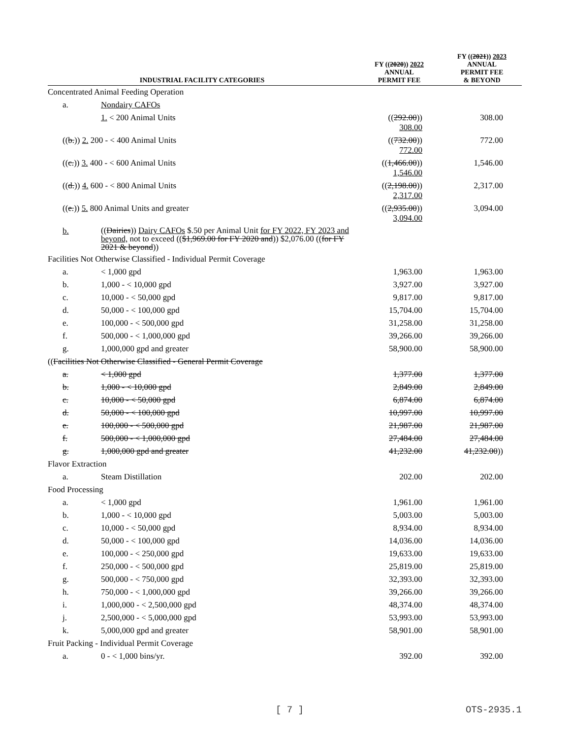| INDUSTRIAL FACILITY CATEGORIES | | FY (( 2020 )) 2022 ANNUAL PERMIT FEE | FY (( 2021 )) 2023 ANNUAL PERMIT FEE & BEYOND |
| --- | --- | --- | --- |
| Concentrated Animal Feeding Operation | | | |
| a. | Nondairy CAFOs | | |
| | 1. < 200 Animal Units | (( 292.00 )) 308.00 | 308.00 |
| (( b. )) 2. 200 - < 400 Animal Units | | (( 732.00 )) 772.00 | 772.00 |
| (( c. )) 3. 400 - < 600 Animal Units | | (( 1,466.00 )) 1,546.00 | 1,546.00 |
| (( d. )) 4. 600 - < 800 Animal Units | | (( 2,198.00 )) 2,317.00 | 2,317.00 |
| (( e. )) 5. 800 Animal Units and greater | | (( 2,935.00 )) 3,094.00 | 3,094.00 |
| b. | (( Dairies )) Dairy CAFOs $.50 per Animal Unit for FY 2022, FY 2023 and beyond, not to exceed (( $1,969.00 for FY 2020 and )) $2,076.00 (( for FY 2021 & beyond )) | | |
| Facilities Not Otherwise Classified - Individual Permit Coverage | | | |
| a. | < 1,000 gpd | 1,963.00 | 1,963.00 |
| b. | 1,000 - < 10,000 gpd | 3,927.00 | 3,927.00 |
| c. | 10,000 - < 50,000 gpd | 9,817.00 | 9,817.00 |
| d. | 50,000 - < 100,000 gpd | 15,704.00 | 15,704.00 |
| e. | 100,000 - < 500,000 gpd | 31,258.00 | 31,258.00 |
| f. | 500,000 - < 1,000,000 gpd | 39,266.00 | 39,266.00 |
| g. | 1,000,000 gpd and greater | 58,900.00 | 58,900.00 |
| (( Facilities Not Otherwise Classified - General Permit Coverage | | | |
| a. | < 1,000 gpd | 1,377.00 | 1,377.00 |
| b. | 1,000 - < 10,000 gpd | 2,849.00 | 2,849.00 |
| c. | 10,000 - < 50,000 gpd | 6,874.00 | 6,874.00 |
| d. | 50,000 - < 100,000 gpd | 10,997.00 | 10,997.00 |
| e. | 100,000 - < 500,000 gpd | 21,987.00 | 21,987.00 |
| f. | 500,000 - < 1,000,000 gpd | 27,484.00 | 27,484.00 |
| g. | 1,000,000 gpd and greater | 41,232.00 | 41,232.00 )) |
| Flavor Extraction | | | |
| a. | Steam Distillation | 202.00 | 202.00 |
| Food Processing | | | |
| a. | < 1,000 gpd | 1,961.00 | 1,961.00 |
| b. | 1,000 - < 10,000 gpd | 5,003.00 | 5,003.00 |
| c. | 10,000 - < 50,000 gpd | 8,934.00 | 8,934.00 |
| d. | 50,000 - < 100,000 gpd | 14,036.00 | 14,036.00 |
| e. | 100,000 - < 250,000 gpd | 19,633.00 | 19,633.00 |
| f. | 250,000 - < 500,000 gpd | 25,819.00 | 25,819.00 |
| g. | 500,000 - < 750,000 gpd | 32,393.00 | 32,393.00 |
| h. | 750,000 - < 1,000,000 gpd | 39,266.00 | 39,266.00 |
| i. | 1,000,000 - < 2,500,000 gpd | 48,374.00 | 48,374.00 |
| j. | 2,500,000 - < 5,000,000 gpd | 53,993.00 | 53,993.00 |
| k. | 5,000,000 gpd and greater | 58,901.00 | 58,901.00 |
| Fruit Packing - Individual Permit Coverage | | | |
| a. | 0 - < 1,000 bins/yr. | 392.00 | 392.00 |
[ 7 ] OTS-2935.1